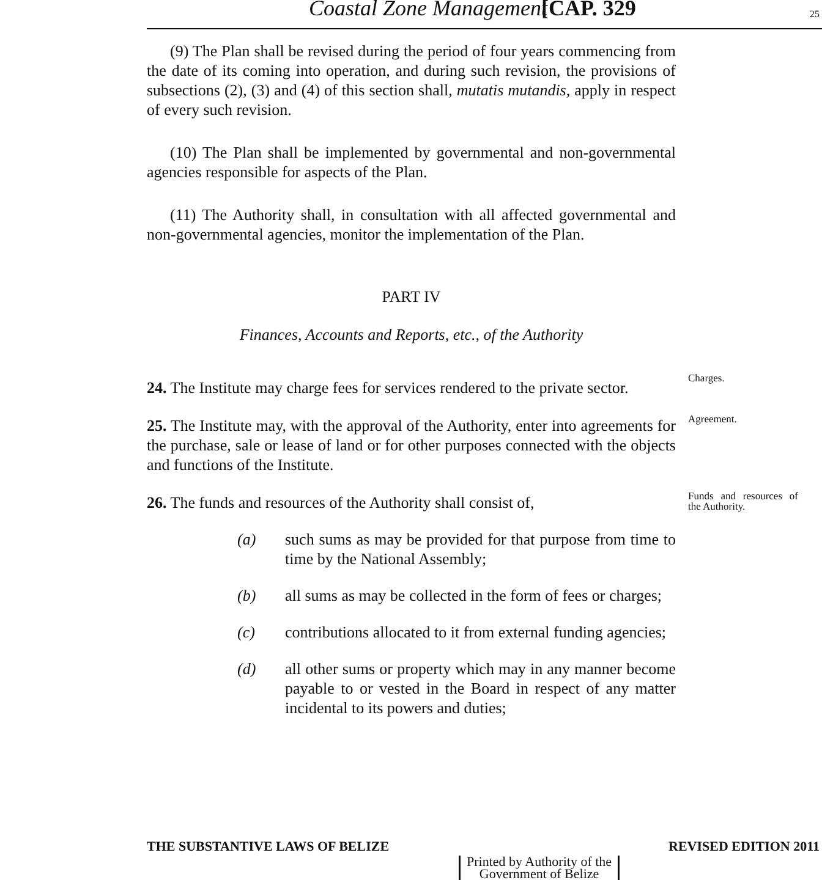Coastal Zone Management [CAP. 329 25
(9) The Plan shall be revised during the period of four years commencing from the date of its coming into operation, and during such revision, the provisions of subsections (2), (3) and (4) of this section shall, mutatis mutandis, apply in respect of every such revision.
(10) The Plan shall be implemented by governmental and non-governmental agencies responsible for aspects of the Plan.
(11) The Authority shall, in consultation with all affected governmental and non-governmental agencies, monitor the implementation of the Plan.
PART IV
Finances, Accounts and Reports, etc., of the Authority
24. The Institute may charge fees for services rendered to the private sector.
25. The Institute may, with the approval of the Authority, enter into agreements for the purchase, sale or lease of land or for other purposes connected with the objects and functions of the Institute.
26. The funds and resources of the Authority shall consist of,
(a) such sums as may be provided for that purpose from time to time by the National Assembly;
(b) all sums as may be collected in the form of fees or charges;
(c) contributions allocated to it from external funding agencies;
(d) all other sums or property which may in any manner become payable to or vested in the Board in respect of any matter incidental to its powers and duties;
Charges.
Agreement.
Funds and resources of the Authority.
THE SUBSTANTIVE LAWS OF BELIZE REVISED EDITION 2011
Printed by Authority of the
Government of Belize